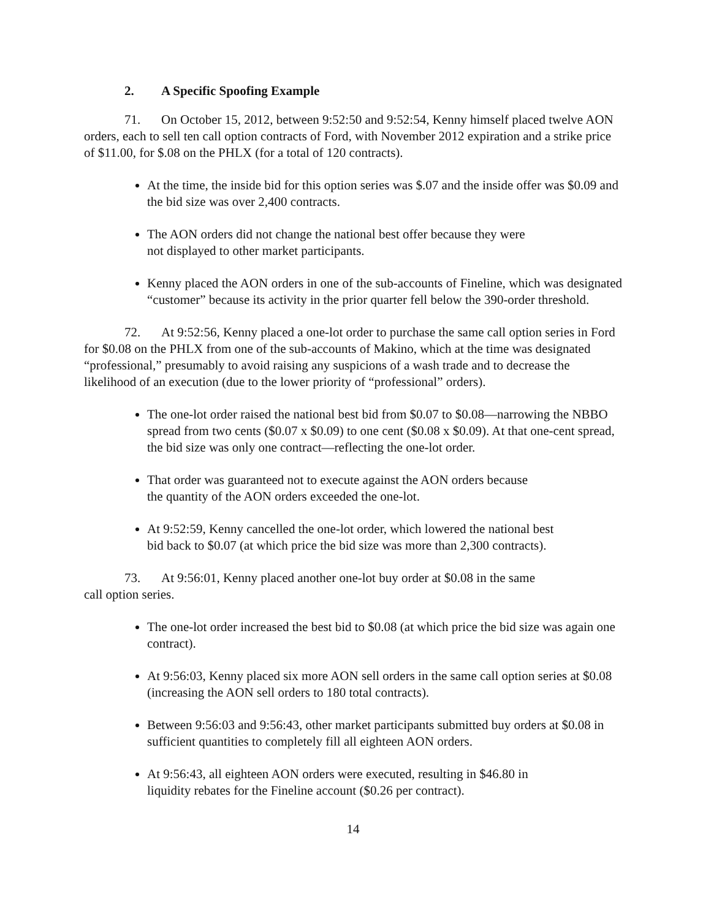2. A Specific Spoofing Example
71. On October 15, 2012, between 9:52:50 and 9:52:54, Kenny himself placed twelve AON orders, each to sell ten call option contracts of Ford, with November 2012 expiration and a strike price of $11.00, for $.08 on the PHLX (for a total of 120 contracts).
At the time, the inside bid for this option series was $.07 and the inside offer was $0.09 and the bid size was over 2,400 contracts.
The AON orders did not change the national best offer because they were
not displayed to other market participants.
Kenny placed the AON orders in one of the sub-accounts of Fineline, which was designated “customer” because its activity in the prior quarter fell below the 390-order threshold.
72. At 9:52:56, Kenny placed a one-lot order to purchase the same call option series in Ford for $0.08 on the PHLX from one of the sub-accounts of Makino, which at the time was designated “professional,” presumably to avoid raising any suspicions of a wash trade and to decrease the likelihood of an execution (due to the lower priority of “professional” orders).
The one-lot order raised the national best bid from $0.07 to $0.08—narrowing the NBBO spread from two cents ($0.07 x $0.09) to one cent ($0.08 x $0.09). At that one-cent spread, the bid size was only one contract—reflecting the one-lot order.
That order was guaranteed not to execute against the AON orders because
the quantity of the AON orders exceeded the one-lot.
At 9:52:59, Kenny cancelled the one-lot order, which lowered the national best
bid back to $0.07 (at which price the bid size was more than 2,300 contracts).
73. At 9:56:01, Kenny placed another one-lot buy order at $0.08 in the same
call option series.
The one-lot order increased the best bid to $0.08 (at which price the bid size was again one contract).
At 9:56:03, Kenny placed six more AON sell orders in the same call option series at $0.08 (increasing the AON sell orders to 180 total contracts).
Between 9:56:03 and 9:56:43, other market participants submitted buy orders at $0.08 in sufficient quantities to completely fill all eighteen AON orders.
At 9:56:43, all eighteen AON orders were executed, resulting in $46.80 in
liquidity rebates for the Fineline account ($0.26 per contract).
14